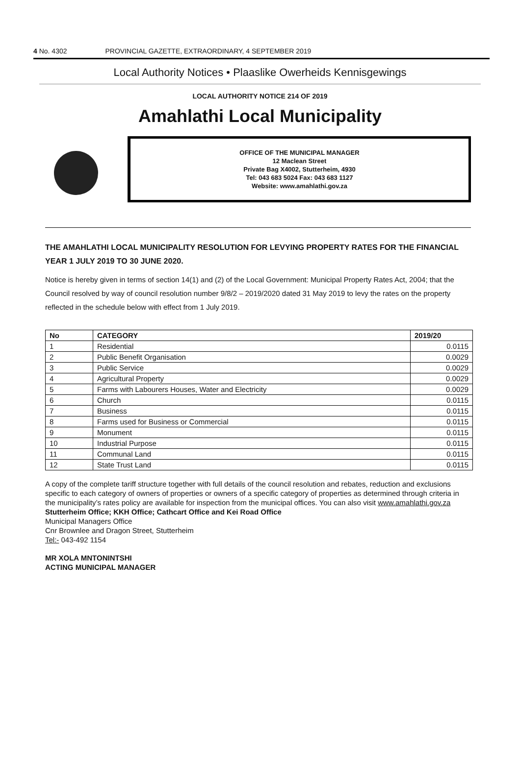4 No. 4302 PROVINCIAL GAZETTE, EXTRAORDINARY, 4 SEPTEMBER 2019
Local Authority Notices • Plaaslike Owerheids Kennisgewings
LOCAL AUTHORITY NOTICE 214 OF 2019
Amahlathi Local Municipality
OFFICE OF THE MUNICIPAL MANAGER
12 Maclean Street
Private Bag X4002, Stutterheim, 4930
Tel: 043 683 5024 Fax: 043 683 1127
Website: www.amahlathi.gov.za
THE AMAHLATHI LOCAL MUNICIPALITY RESOLUTION FOR LEVYING PROPERTY RATES FOR THE FINANCIAL YEAR 1 JULY 2019 TO 30 JUNE 2020.
Notice is hereby given in terms of section 14(1) and (2) of the Local Government: Municipal Property Rates Act, 2004; that the Council resolved by way of council resolution number 9/8/2 – 2019/2020 dated 31 May 2019 to levy the rates on the property reflected in the schedule below with effect from 1 July 2019.
| No | CATEGORY | 2019/20 |
| --- | --- | --- |
| 1 | Residential | 0.0115 |
| 2 | Public Benefit Organisation | 0.0029 |
| 3 | Public Service | 0.0029 |
| 4 | Agricultural Property | 0.0029 |
| 5 | Farms with Labourers Houses, Water and Electricity | 0.0029 |
| 6 | Church | 0.0115 |
| 7 | Business | 0.0115 |
| 8 | Farms used for Business or Commercial | 0.0115 |
| 9 | Monument | 0.0115 |
| 10 | Industrial Purpose | 0.0115 |
| 11 | Communal Land | 0.0115 |
| 12 | State Trust Land | 0.0115 |
A copy of the complete tariff structure together with full details of the council resolution and rebates, reduction and exclusions specific to each category of owners of properties or owners of a specific category of properties as determined through criteria in the municipality’s rates policy are available for inspection from the municipal offices. You can also visit www.amahlathi.gov.za
Stutterheim Office; KKH Office; Cathcart Office and Kei Road Office
Municipal Managers Office
Cnr Brownlee and Dragon Street, Stutterheim
Tel:- 043-492 1154
MR XOLA MNTONINTSHI
ACTING MUNICIPAL MANAGER